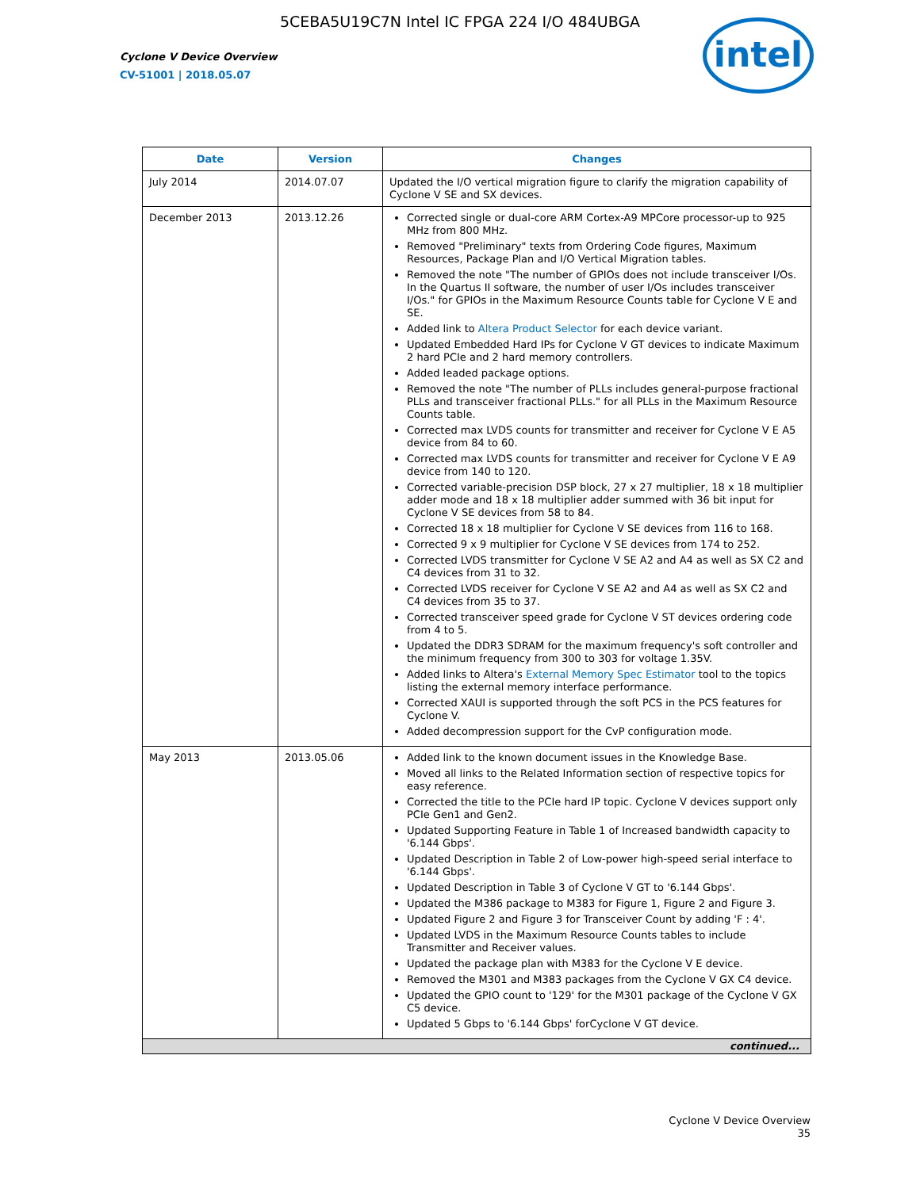5CEBA5U19C7N Intel IC FPGA 224 I/O 484UBGA
Cyclone V Device Overview
CV-51001 | 2018.05.07
intel
| Date | Version | Changes |
| --- | --- | --- |
| July 2014 | 2014.07.07 | Updated the I/O vertical migration figure to clarify the migration capability of Cyclone V SE and SX devices. |
| December 2013 | 2013.12.26 | Corrected single or dual-core ARM Cortex-A9 MPCore processor-up to 925 MHz from 800 MHz. Removed "Preliminary" texts from Ordering Code figures, Maximum Resources, Package Plan and I/O Vertical Migration tables. Removed the note "The number of GPIOs does not include transceiver I/Os. In the Quartus II software, the number of user I/Os includes transceiver I/Os." for GPIOs in the Maximum Resource Counts table for Cyclone V E and SE. Added link to Altera Product Selector for each device variant. Updated Embedded Hard IPs for Cyclone V GT devices to indicate Maximum 2 hard PCIe and 2 hard memory controllers. Added leaded package options. Removed the note "The number of PLLs includes general-purpose fractional PLLs and transceiver fractional PLLs." for all PLLs in the Maximum Resource Counts table. Corrected max LVDS counts for transmitter and receiver for Cyclone V E A5 device from 84 to 60. Corrected max LVDS counts for transmitter and receiver for Cyclone V E A9 device from 140 to 120. Corrected variable-precision DSP block, 27 x 27 multiplier, 18 x 18 multiplier adder mode and 18 x 18 multiplier adder summed with 36 bit input for Cyclone V SE devices from 58 to 84. Corrected 18 x 18 multiplier for Cyclone V SE devices from 116 to 168. Corrected 9 x 9 multiplier for Cyclone V SE devices from 174 to 252. Corrected LVDS transmitter for Cyclone V SE A2 and A4 as well as SX C2 and C4 devices from 31 to 32. Corrected LVDS receiver for Cyclone V SE A2 and A4 as well as SX C2 and C4 devices from 35 to 37. Corrected transceiver speed grade for Cyclone V ST devices ordering code from 4 to 5. Updated the DDR3 SDRAM for the maximum frequency's soft controller and the minimum frequency from 300 to 303 for voltage 1.35V. Added links to Altera's External Memory Spec Estimator tool to the topics listing the external memory interface performance. Corrected XAUI is supported through the soft PCS in the PCS features for Cyclone V. Added decompression support for the CvP configuration mode. |
| May 2013 | 2013.05.06 | Added link to the known document issues in the Knowledge Base. Moved all links to the Related Information section of respective topics for easy reference. Corrected the title to the PCIe hard IP topic. Cyclone V devices support only PCIe Gen1 and Gen2. Updated Supporting Feature in Table 1 of Increased bandwidth capacity to '6.144 Gbps'. Updated Description in Table 2 of Low-power high-speed serial interface to '6.144 Gbps'. Updated Description in Table 3 of Cyclone V GT to '6.144 Gbps'. Updated the M386 package to M383 for Figure 1, Figure 2 and Figure 3. Updated Figure 2 and Figure 3 for Transceiver Count by adding 'F : 4'. Updated LVDS in the Maximum Resource Counts tables to include Transmitter and Receiver values. Updated the package plan with M383 for the Cyclone V E device. Removed the M301 and M383 packages from the Cyclone V GX C4 device. Updated the GPIO count to '129' for the M301 package of the Cyclone V GX C5 device. Updated 5 Gbps to '6.144 Gbps' forCyclone V GT device. |
| continued... | | |
Cyclone V Device Overview
35